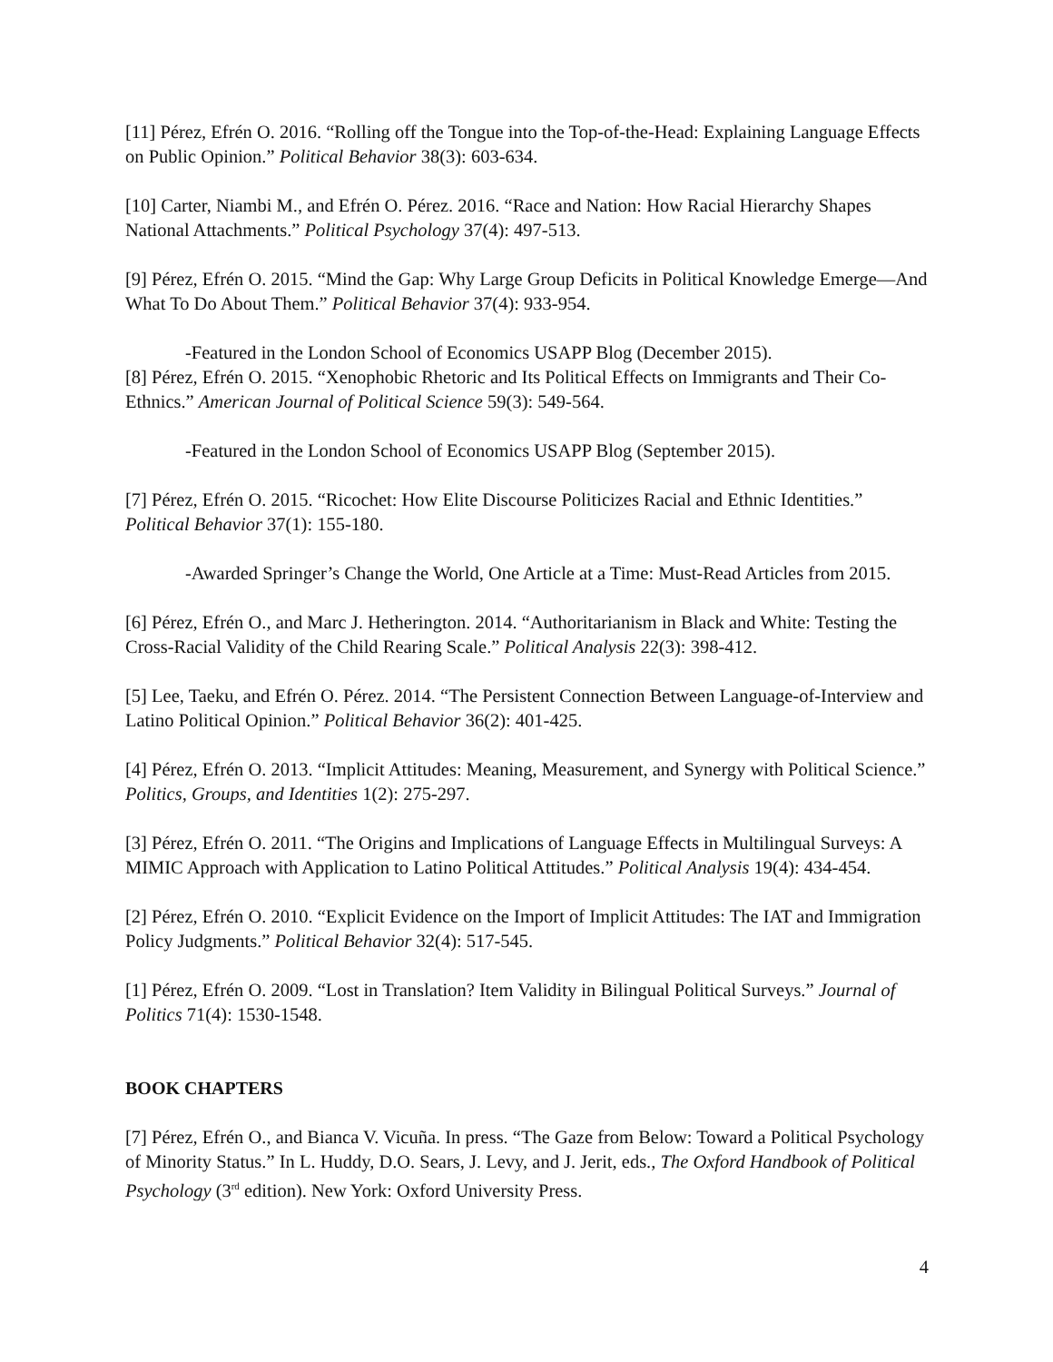[11] Pérez, Efrén O. 2016. “Rolling off the Tongue into the Top-of-the-Head: Explaining Language Effects on Public Opinion.” Political Behavior 38(3): 603-634.
[10] Carter, Niambi M., and Efrén O. Pérez. 2016. “Race and Nation: How Racial Hierarchy Shapes National Attachments.” Political Psychology 37(4): 497-513.
[9] Pérez, Efrén O. 2015. “Mind the Gap: Why Large Group Deficits in Political Knowledge Emerge—And What To Do About Them.” Political Behavior 37(4): 933-954.
-Featured in the London School of Economics USAPP Blog (December 2015).
[8] Pérez, Efrén O. 2015. “Xenophobic Rhetoric and Its Political Effects on Immigrants and Their Co-Ethnics.” American Journal of Political Science 59(3): 549-564.
-Featured in the London School of Economics USAPP Blog (September 2015).
[7] Pérez, Efrén O. 2015. “Ricochet: How Elite Discourse Politicizes Racial and Ethnic Identities.” Political Behavior 37(1): 155-180.
-Awarded Springer’s Change the World, One Article at a Time: Must-Read Articles from 2015.
[6] Pérez, Efrén O., and Marc J. Hetherington. 2014. “Authoritarianism in Black and White: Testing the Cross-Racial Validity of the Child Rearing Scale.” Political Analysis 22(3): 398-412.
[5] Lee, Taeku, and Efrén O. Pérez. 2014. “The Persistent Connection Between Language-of-Interview and Latino Political Opinion.” Political Behavior 36(2): 401-425.
[4] Pérez, Efrén O. 2013. “Implicit Attitudes: Meaning, Measurement, and Synergy with Political Science.” Politics, Groups, and Identities 1(2): 275-297.
[3] Pérez, Efrén O. 2011. “The Origins and Implications of Language Effects in Multilingual Surveys: A MIMIC Approach with Application to Latino Political Attitudes.” Political Analysis 19(4): 434-454.
[2] Pérez, Efrén O. 2010. “Explicit Evidence on the Import of Implicit Attitudes: The IAT and Immigration Policy Judgments.” Political Behavior 32(4): 517-545.
[1] Pérez, Efrén O. 2009. “Lost in Translation? Item Validity in Bilingual Political Surveys.” Journal of Politics 71(4): 1530-1548.
BOOK CHAPTERS
[7] Pérez, Efrén O., and Bianca V. Vicuña. In press. “The Gaze from Below: Toward a Political Psychology of Minority Status.” In L. Huddy, D.O. Sears, J. Levy, and J. Jerit, eds., The Oxford Handbook of Political Psychology (3<sup>rd</sup> edition). New York: Oxford University Press.
4